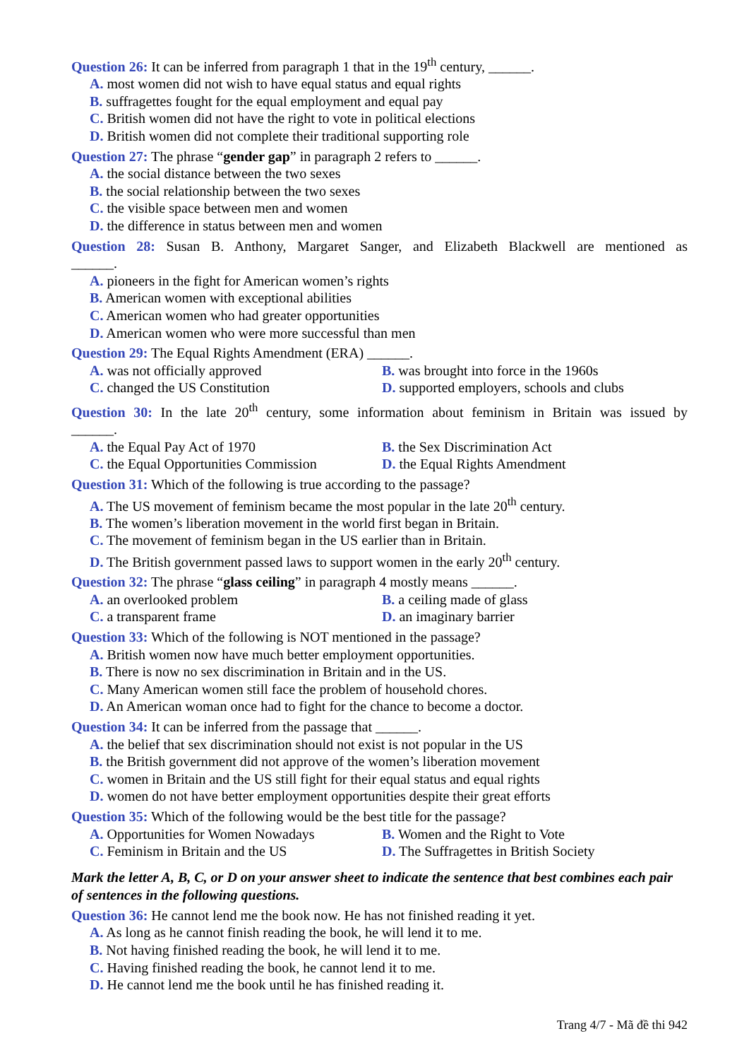Question 26: It can be inferred from paragraph 1 that in the 19<sup>th</sup> century, ______.
A. most women did not wish to have equal status and equal rights
B. suffragettes fought for the equal employment and equal pay
C. British women did not have the right to vote in political elections
D. British women did not complete their traditional supporting role
Question 27: The phrase “gender gap” in paragraph 2 refers to ______.
A. the social distance between the two sexes
B. the social relationship between the two sexes
C. the visible space between men and women
D. the difference in status between men and women
Question 28: Susan B. Anthony, Margaret Sanger, and Elizabeth Blackwell are mentioned as
______.
A. pioneers in the fight for American women’s rights
B. American women with exceptional abilities
C. American women who had greater opportunities
D. American women who were more successful than men
Question 29: The Equal Rights Amendment (ERA) ______.
A. was not officially approved B. was brought into force in the 1960s
C. changed the US Constitution D. supported employers, schools and clubs
Question 30: In the late 20<sup>th</sup> century, some information about feminism in Britain was issued by
______.
A. the Equal Pay Act of 1970 B. the Sex Discrimination Act
C. the Equal Opportunities Commission
D. the Equal Rights Amendment
Question 31: Which of the following is true according to the passage?
A. The US movement of feminism became the most popular in the late 20<sup>th</sup> century.
B. The women’s liberation movement in the world first began in Britain.
C. The movement of feminism began in the US earlier than in Britain.
D. The British government passed laws to support women in the early 20<sup>th</sup> century.
Question 32: The phrase “glass ceiling” in paragraph 4 mostly means ______.
A. an overlooked problem B. a ceiling made of glass
C. a transparent frame D. an imaginary barrier
Question 33: Which of the following is NOT mentioned in the passage?
A. British women now have much better employment opportunities.
B. There is now no sex discrimination in Britain and in the US.
C. Many American women still face the problem of household chores.
D. An American woman once had to fight for the chance to become a doctor.
Question 34: It can be inferred from the passage that ______.
A. the belief that sex discrimination should not exist is not popular in the US
B. the British government did not approve of the women’s liberation movement
C. women in Britain and the US still fight for their equal status and equal rights
D. women do not have better employment opportunities despite their great efforts
Question 35: Which of the following would be the best title for the passage?
A. Opportunities for Women Nowadays
B. Women and the Right to Vote
C. Feminism in Britain and the US D. The Suffragettes in British Society
Mark the letter A, B, C, or D on your answer sheet to indicate the sentence that best combines each pair of sentences in the following questions.
Question 36: He cannot lend me the book now. He has not finished reading it yet.
A. As long as he cannot finish reading the book, he will lend it to me.
B. Not having finished reading the book, he will lend it to me.
C. Having finished reading the book, he cannot lend it to me.
D. He cannot lend me the book until he has finished reading it.
Trang 4/7 - Mã đề thi 942